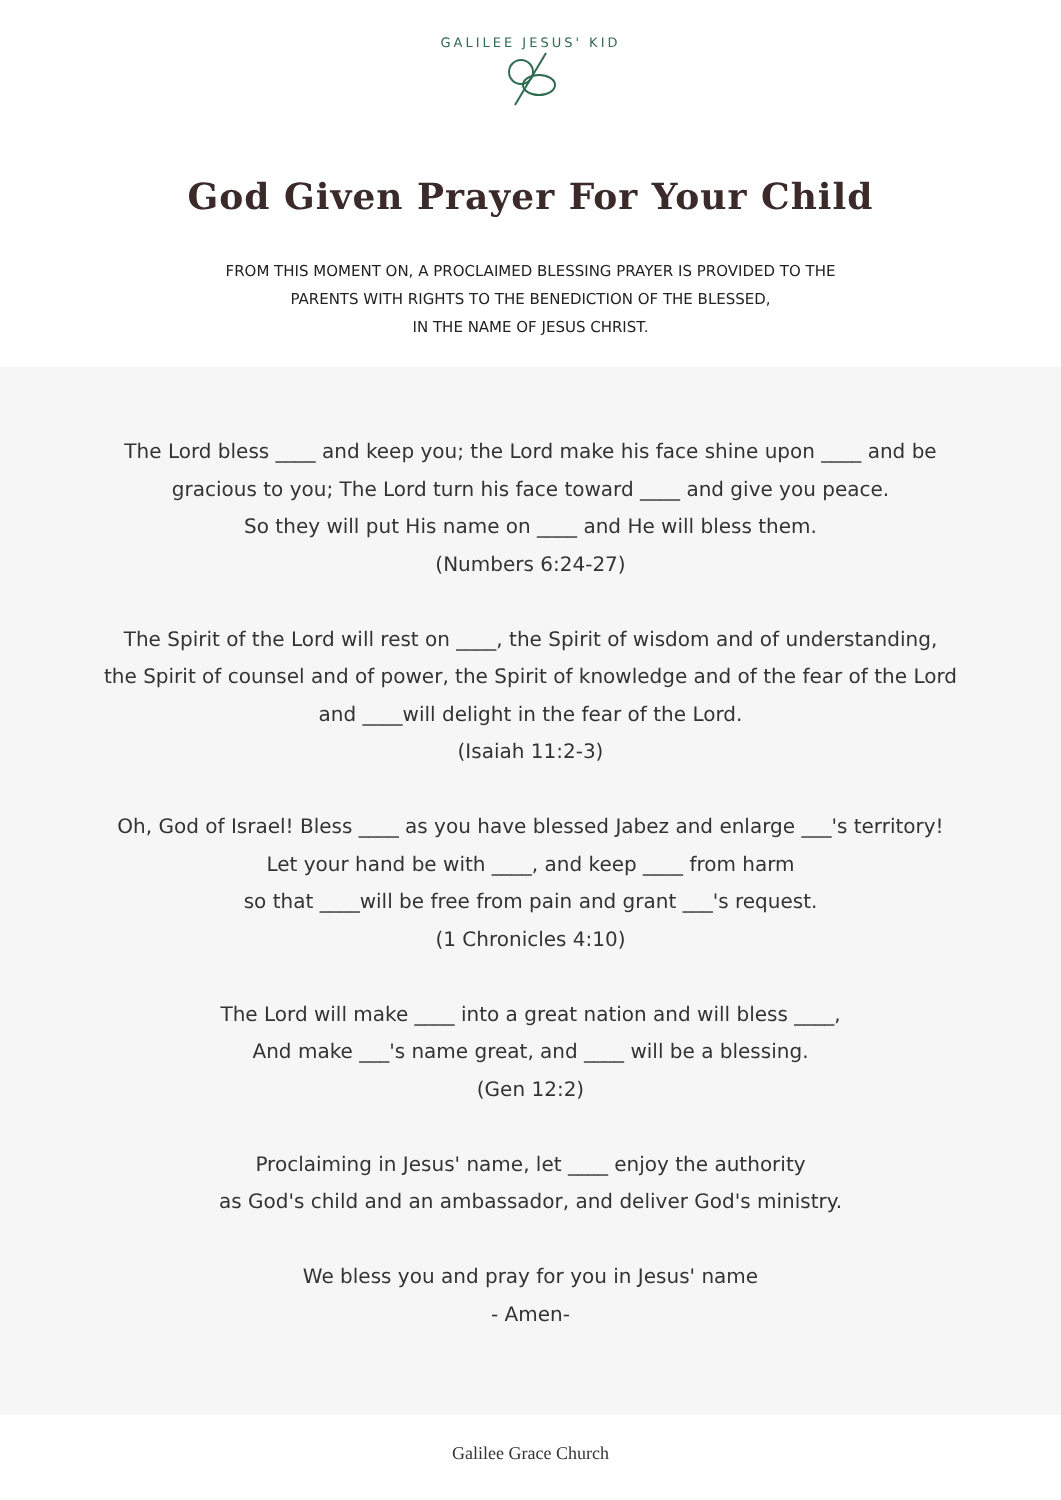GALILEE JESUS' KID
God Given Prayer For Your Child
FROM THIS MOMENT ON, A PROCLAIMED BLESSING PRAYER IS PROVIDED TO THE
PARENTS WITH RIGHTS TO THE BENEDICTION OF THE BLESSED,
IN THE NAME OF JESUS CHRIST.
The Lord bless ____ and keep you; the Lord make his face shine upon ____ and be
gracious to you; The Lord turn his face toward ____ and give you peace.
So they will put His name on ____ and He will bless them.
(Numbers 6:24-27)
The Spirit of the Lord will rest on ____, the Spirit of wisdom and of understanding,
the Spirit of counsel and of power, the Spirit of knowledge and of the fear of the Lord
and ____will delight in the fear of the Lord.
(Isaiah 11:2-3)
Oh, God of Israel! Bless ____ as you have blessed Jabez and enlarge ___'s territory!
Let your hand be with ____, and keep ____ from harm
so that ____will be free from pain and grant ___'s request.
(1 Chronicles 4:10)
The Lord will make ____ into a great nation and will bless ____,
And make ___'s name great, and ____ will be a blessing.
(Gen 12:2)
Proclaiming in Jesus' name, let ____ enjoy the authority
as God's child and an ambassador, and deliver God's ministry.
We bless you and pray for you in Jesus' name
- Amen-
Galilee Grace Church